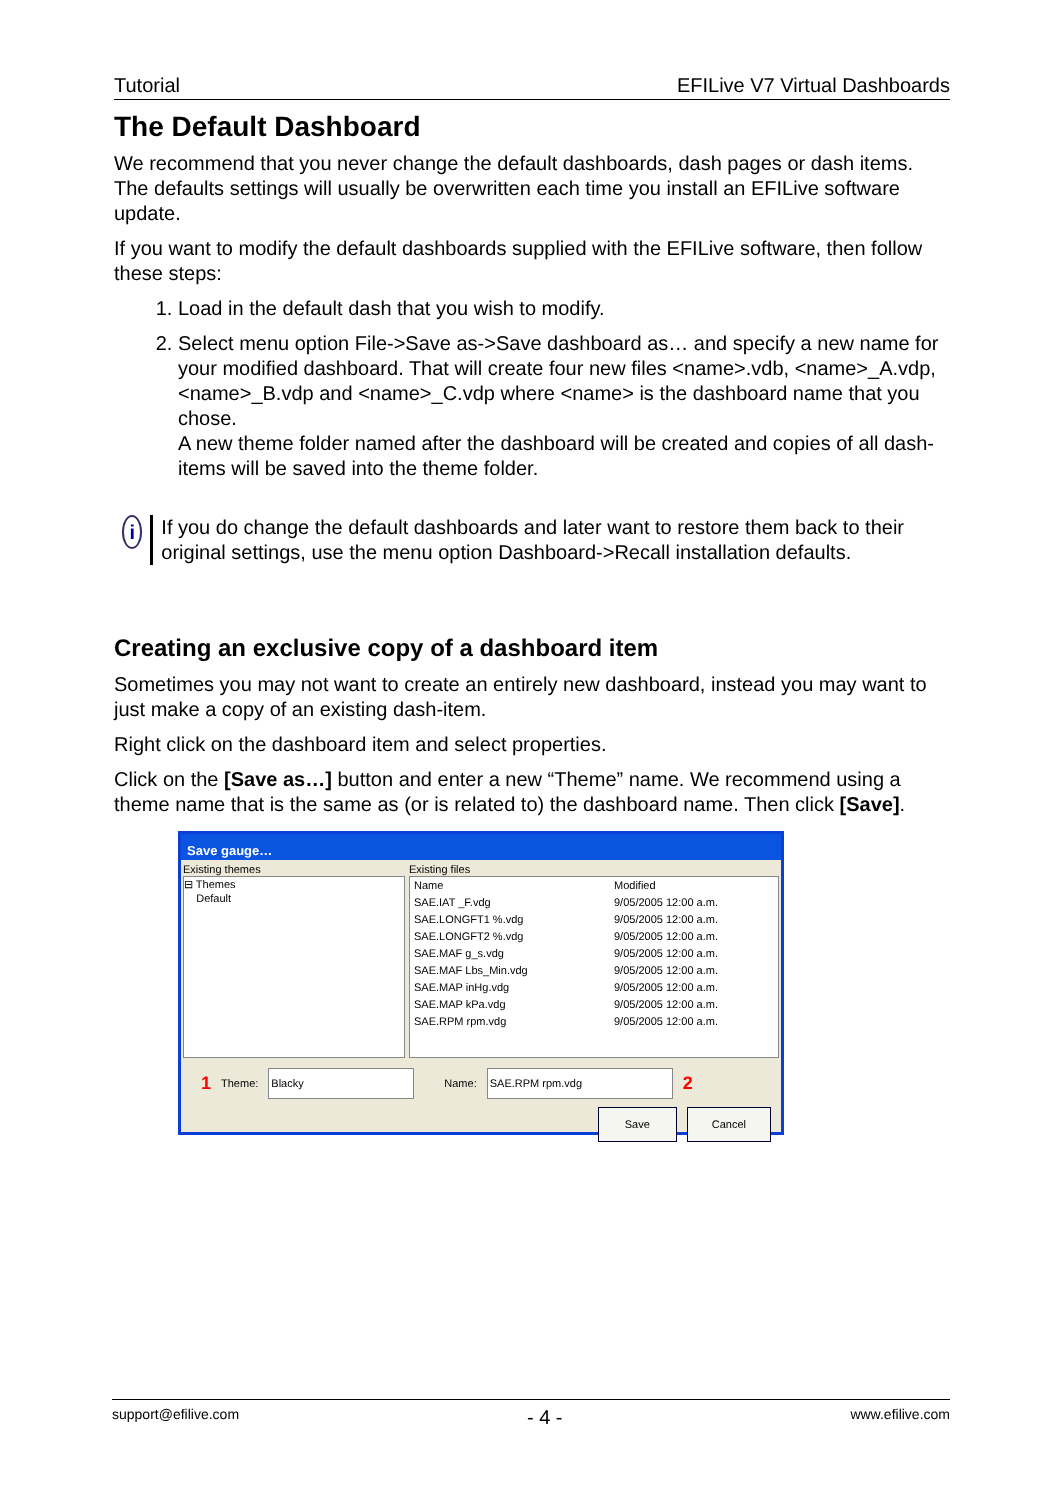Tutorial EFILive V7 Virtual Dashboards
The Default Dashboard
We recommend that you never change the default dashboards, dash pages or dash items. The defaults settings will usually be overwritten each time you install an EFILive software update.
If you want to modify the default dashboards supplied with the EFILive software, then follow these steps:
1. Load in the default dash that you wish to modify.
2. Select menu option File->Save as->Save dashboard as… and specify a new name for your modified dashboard. That will create four new files <name>.vdb, <name>_A.vdp, <name>_B.vdp and <name>_C.vdp where <name> is the dashboard name that you chose.
A new theme folder named after the dashboard will be created and copies of all dash-items will be saved into the theme folder.
i
If you do change the default dashboards and later want to restore them back to their original settings, use the menu option Dashboard->Recall installation defaults.
Creating an exclusive copy of a dashboard item
Sometimes you may not want to create an entirely new dashboard, instead you may want to just make a copy of an existing dash-item.
Right click on the dashboard item and select properties.
Click on the [Save as…] button and enter a new “Theme” name. We recommend using a theme name that is the same as (or is related to) the dashboard name. Then click [Save].
Save gauge…
Existing themes
⊟ Themes
Default
Existing files
Name Modified
SAE.IAT _F.vdg 9/05/2005 12:00 a.m.
SAE.LONGFT1 %.vdg 9/05/2005 12:00 a.m.
SAE.LONGFT2 %.vdg 9/05/2005 12:00 a.m.
SAE.MAF g_s.vdg 9/05/2005 12:00 a.m.
SAE.MAF Lbs_Min.vdg 9/05/2005 12:00 a.m.
SAE.MAP inHg.vdg 9/05/2005 12:00 a.m.
SAE.MAP kPa.vdg 9/05/2005 12:00 a.m.
SAE.RPM rpm.vdg 9/05/2005 12:00 a.m.
1 Theme: Blacky Name: SAE.RPM rpm.vdg 2
Save Cancel
support@efilive.com - 4 - www.efilive.com